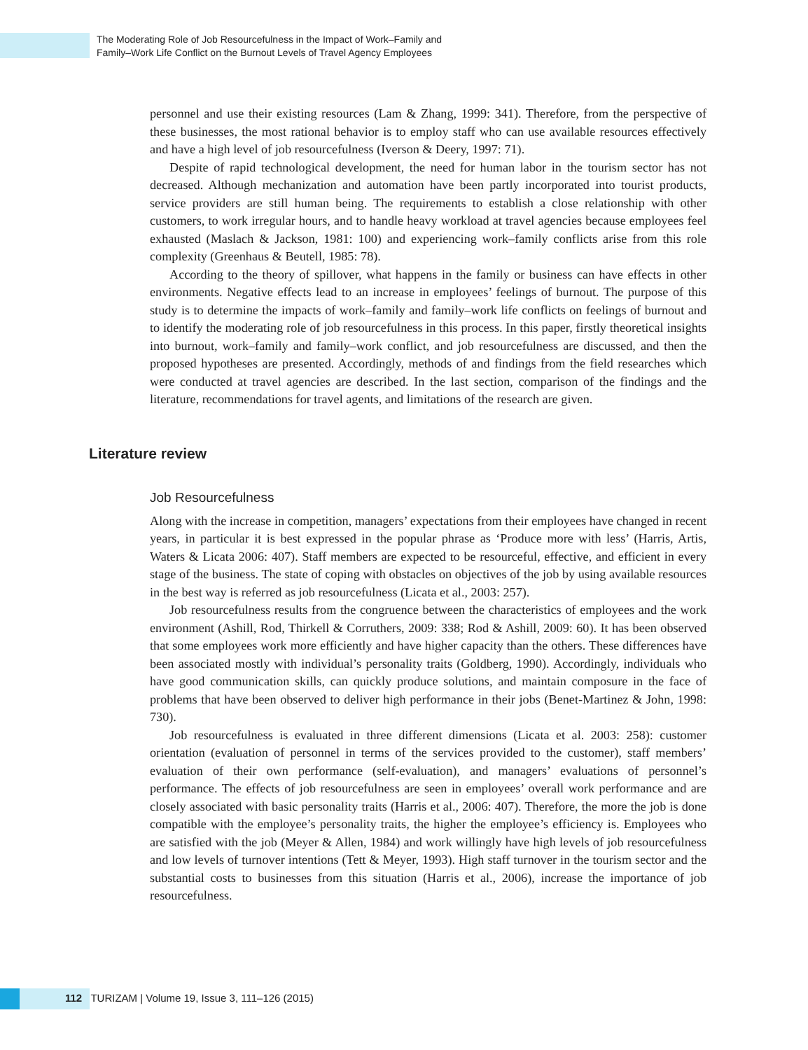The Moderating Role of Job Resourcefulness in the Impact of Work–Family and
Family–Work Life Conflict on the Burnout Levels of Travel Agency Employees
personnel and use their existing resources (Lam & Zhang, 1999: 341). Therefore, from the perspective of these businesses, the most rational behavior is to employ staff who can use available resources effectively and have a high level of job resourcefulness (Iverson & Deery, 1997: 71).
Despite of rapid technological development, the need for human labor in the tourism sector has not decreased. Although mechanization and automation have been partly incorporated into tourist products, service providers are still human being. The requirements to establish a close relationship with other customers, to work irregular hours, and to handle heavy workload at travel agencies because employees feel exhausted (Maslach & Jackson, 1981: 100) and experiencing work–family conflicts arise from this role complexity (Greenhaus & Beutell, 1985: 78).
According to the theory of spillover, what happens in the family or business can have effects in other environments. Negative effects lead to an increase in employees’ feelings of burnout. The purpose of this study is to determine the impacts of work–family and family–work life conflicts on feelings of burnout and to identify the moderating role of job resourcefulness in this process. In this paper, firstly theoretical insights into burnout, work–family and family–work conflict, and job resourcefulness are discussed, and then the proposed hypotheses are presented. Accordingly, methods of and findings from the field researches which were conducted at travel agencies are described. In the last section, comparison of the findings and the literature, recommendations for travel agents, and limitations of the research are given.
Literature review
Job Resourcefulness
Along with the increase in competition, managers’ expectations from their employees have changed in recent years, in particular it is best expressed in the popular phrase as ‘Produce more with less’ (Harris, Artis, Waters & Licata 2006: 407). Staff members are expected to be resourceful, effective, and efficient in every stage of the business. The state of coping with obstacles on objectives of the job by using available resources in the best way is referred as job resourcefulness (Licata et al., 2003: 257).
Job resourcefulness results from the congruence between the characteristics of employees and the work environment (Ashill, Rod, Thirkell & Corruthers, 2009: 338; Rod & Ashill, 2009: 60). It has been observed that some employees work more efficiently and have higher capacity than the others. These differences have been associated mostly with individual’s personality traits (Goldberg, 1990). Accordingly, individuals who have good communication skills, can quickly produce solutions, and maintain composure in the face of problems that have been observed to deliver high performance in their jobs (Benet-Martinez & John, 1998: 730).
Job resourcefulness is evaluated in three different dimensions (Licata et al. 2003: 258): customer orientation (evaluation of personnel in terms of the services provided to the customer), staff members’ evaluation of their own performance (self-evaluation), and managers’ evaluations of personnel’s performance. The effects of job resourcefulness are seen in employees’ overall work performance and are closely associated with basic personality traits (Harris et al., 2006: 407). Therefore, the more the job is done compatible with the employee’s personality traits, the higher the employee’s efficiency is. Employees who are satisfied with the job (Meyer & Allen, 1984) and work willingly have high levels of job resourcefulness and low levels of turnover intentions (Tett & Meyer, 1993). High staff turnover in the tourism sector and the substantial costs to businesses from this situation (Harris et al., 2006), increase the importance of job resourcefulness.
112 TURIZAM | Volume 19, Issue 3, 111–126 (2015)